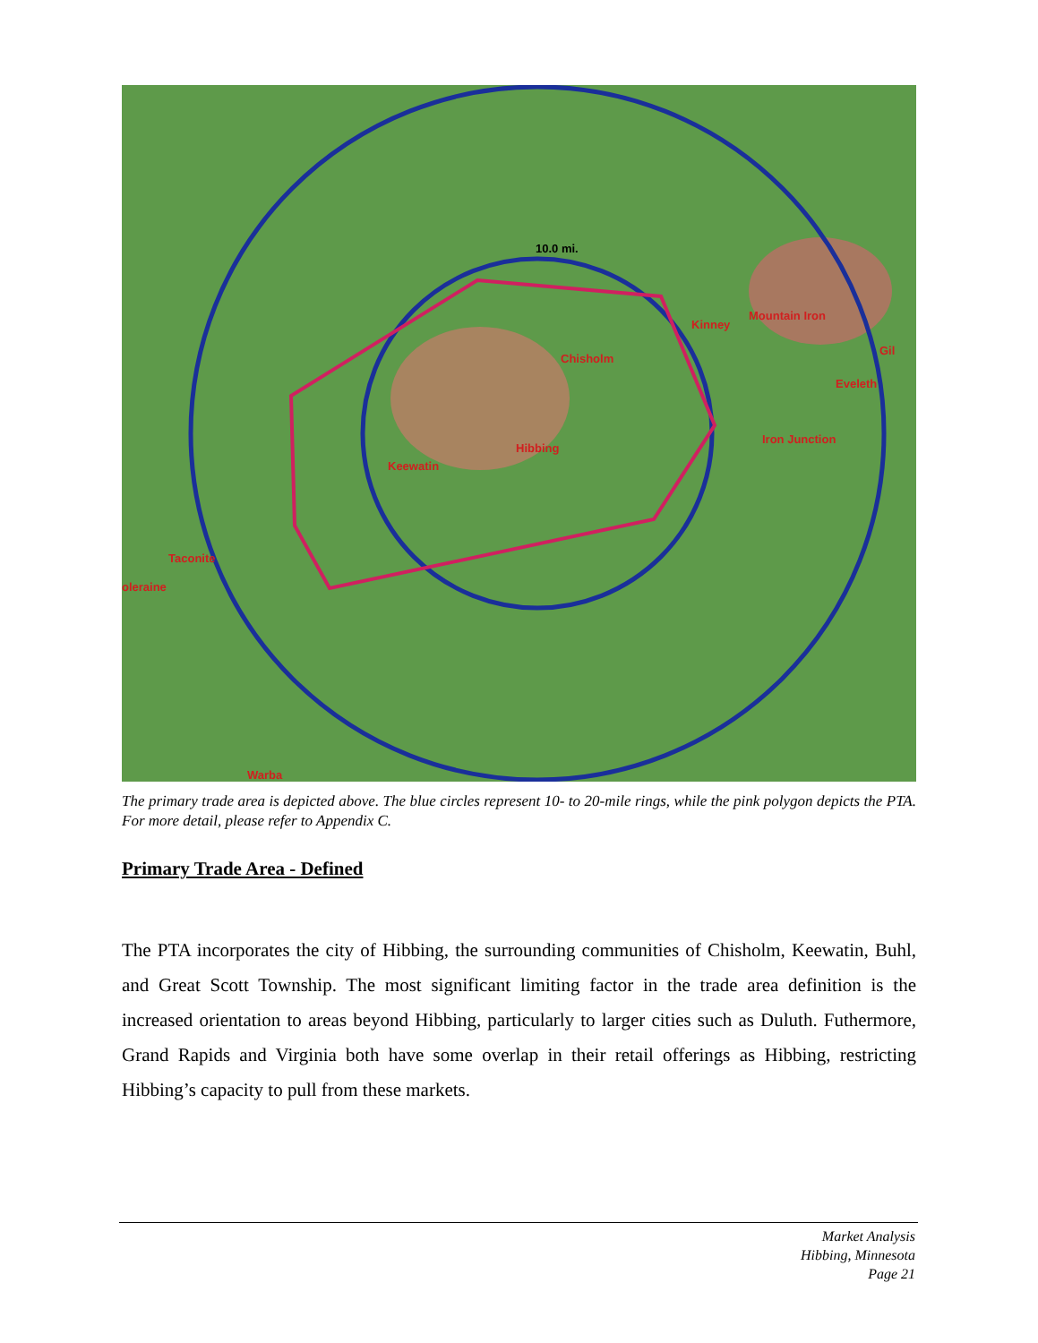Hibbing
Keewatin
Chisholm
Kinney
Mountain Iron
Eveleth
Iron Junction
Taconite
oleraine
Gil
Warba
10.0 mi.
The primary trade area is depicted above. The blue circles represent 10- to 20-mile rings, while the pink polygon depicts the PTA. For more detail, please refer to Appendix C.
Primary Trade Area - Defined
The PTA incorporates the city of Hibbing, the surrounding communities of Chisholm, Keewatin, Buhl, and Great Scott Township. The most significant limiting factor in the trade area definition is the increased orientation to areas beyond Hibbing, particularly to larger cities such as Duluth. Futhermore, Grand Rapids and Virginia both have some overlap in their retail offerings as Hibbing, restricting Hibbing’s capacity to pull from these markets.
Market Analysis
Hibbing, Minnesota
Page 21